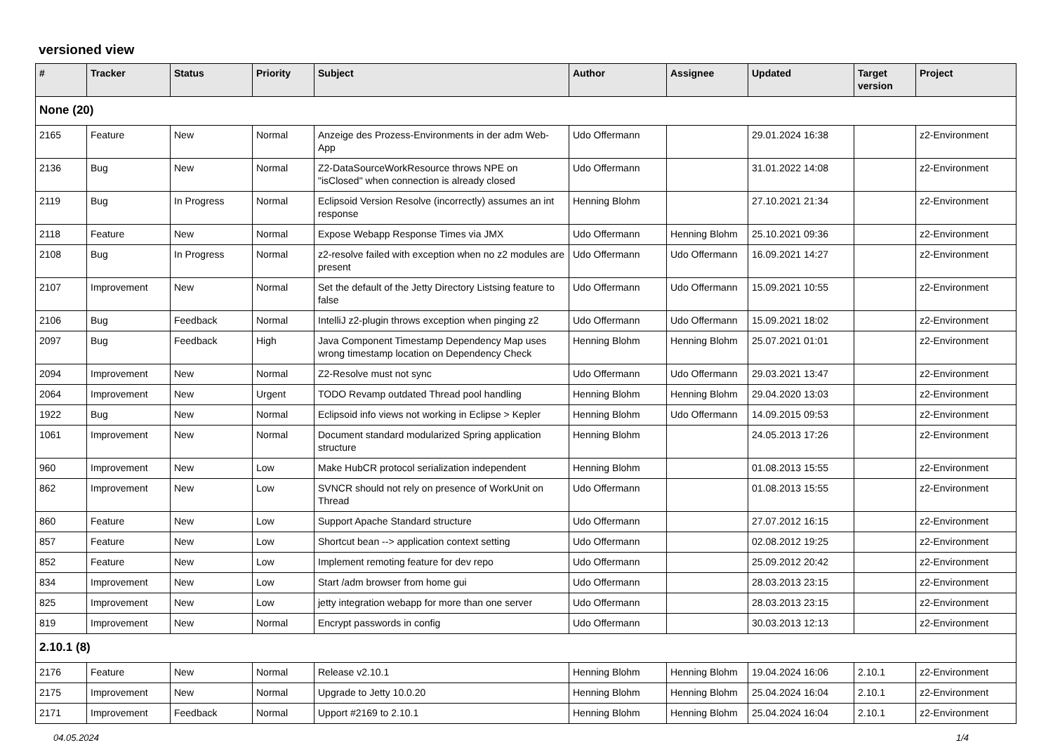versioned view
| # | Tracker | Status | Priority | Subject | Author | Assignee | Updated | Target version | Project |
| --- | --- | --- | --- | --- | --- | --- | --- | --- | --- |
| None (20) | | | | | | | | | |
| 2165 | Feature | New | Normal | Anzeige des Prozess-Environments in der adm Web-App | Udo Offermann | | 29.01.2024 16:38 | | z2-Environment |
| 2136 | Bug | New | Normal | Z2-DataSourceWorkResource throws NPE on "isClosed" when connection is already closed | Udo Offermann | | 31.01.2022 14:08 | | z2-Environment |
| 2119 | Bug | In Progress | Normal | Eclipsoid Version Resolve (incorrectly) assumes an int response | Henning Blohm | | 27.10.2021 21:34 | | z2-Environment |
| 2118 | Feature | New | Normal | Expose Webapp Response Times via JMX | Udo Offermann | Henning Blohm | 25.10.2021 09:36 | | z2-Environment |
| 2108 | Bug | In Progress | Normal | z2-resolve failed with exception when no z2 modules are present | Udo Offermann | Udo Offermann | 16.09.2021 14:27 | | z2-Environment |
| 2107 | Improvement | New | Normal | Set the default of the Jetty Directory Listsing feature to false | Udo Offermann | Udo Offermann | 15.09.2021 10:55 | | z2-Environment |
| 2106 | Bug | Feedback | Normal | IntelliJ z2-plugin throws exception when pinging z2 | Udo Offermann | Udo Offermann | 15.09.2021 18:02 | | z2-Environment |
| 2097 | Bug | Feedback | High | Java Component Timestamp Dependency Map uses wrong timestamp location on Dependency Check | Henning Blohm | Henning Blohm | 25.07.2021 01:01 | | z2-Environment |
| 2094 | Improvement | New | Normal | Z2-Resolve must not sync | Udo Offermann | Udo Offermann | 29.03.2021 13:47 | | z2-Environment |
| 2064 | Improvement | New | Urgent | TODO Revamp outdated Thread pool handling | Henning Blohm | Henning Blohm | 29.04.2020 13:03 | | z2-Environment |
| 1922 | Bug | New | Normal | Eclipsoid info views not working in Eclipse > Kepler | Henning Blohm | Udo Offermann | 14.09.2015 09:53 | | z2-Environment |
| 1061 | Improvement | New | Normal | Document standard modularized Spring application structure | Henning Blohm | | 24.05.2013 17:26 | | z2-Environment |
| 960 | Improvement | New | Low | Make HubCR protocol serialization independent | Henning Blohm | | 01.08.2013 15:55 | | z2-Environment |
| 862 | Improvement | New | Low | SVNCR should not rely on presence of WorkUnit on Thread | Udo Offermann | | 01.08.2013 15:55 | | z2-Environment |
| 860 | Feature | New | Low | Support Apache Standard structure | Udo Offermann | | 27.07.2012 16:15 | | z2-Environment |
| 857 | Feature | New | Low | Shortcut bean --> application context setting | Udo Offermann | | 02.08.2012 19:25 | | z2-Environment |
| 852 | Feature | New | Low | Implement remoting feature for dev repo | Udo Offermann | | 25.09.2012 20:42 | | z2-Environment |
| 834 | Improvement | New | Low | Start /adm browser from home gui | Udo Offermann | | 28.03.2013 23:15 | | z2-Environment |
| 825 | Improvement | New | Low | jetty integration webapp for more than one server | Udo Offermann | | 28.03.2013 23:15 | | z2-Environment |
| 819 | Improvement | New | Normal | Encrypt passwords in config | Udo Offermann | | 30.03.2013 12:13 | | z2-Environment |
| 2.10.1 (8) | | | | | | | | | |
| 2176 | Feature | New | Normal | Release v2.10.1 | Henning Blohm | Henning Blohm | 19.04.2024 16:06 | 2.10.1 | z2-Environment |
| 2175 | Improvement | New | Normal | Upgrade to Jetty 10.0.20 | Henning Blohm | Henning Blohm | 25.04.2024 16:04 | 2.10.1 | z2-Environment |
| 2171 | Improvement | Feedback | Normal | Upport #2169 to 2.10.1 | Henning Blohm | Henning Blohm | 25.04.2024 16:04 | 2.10.1 | z2-Environment |
04.05.2024 1/4